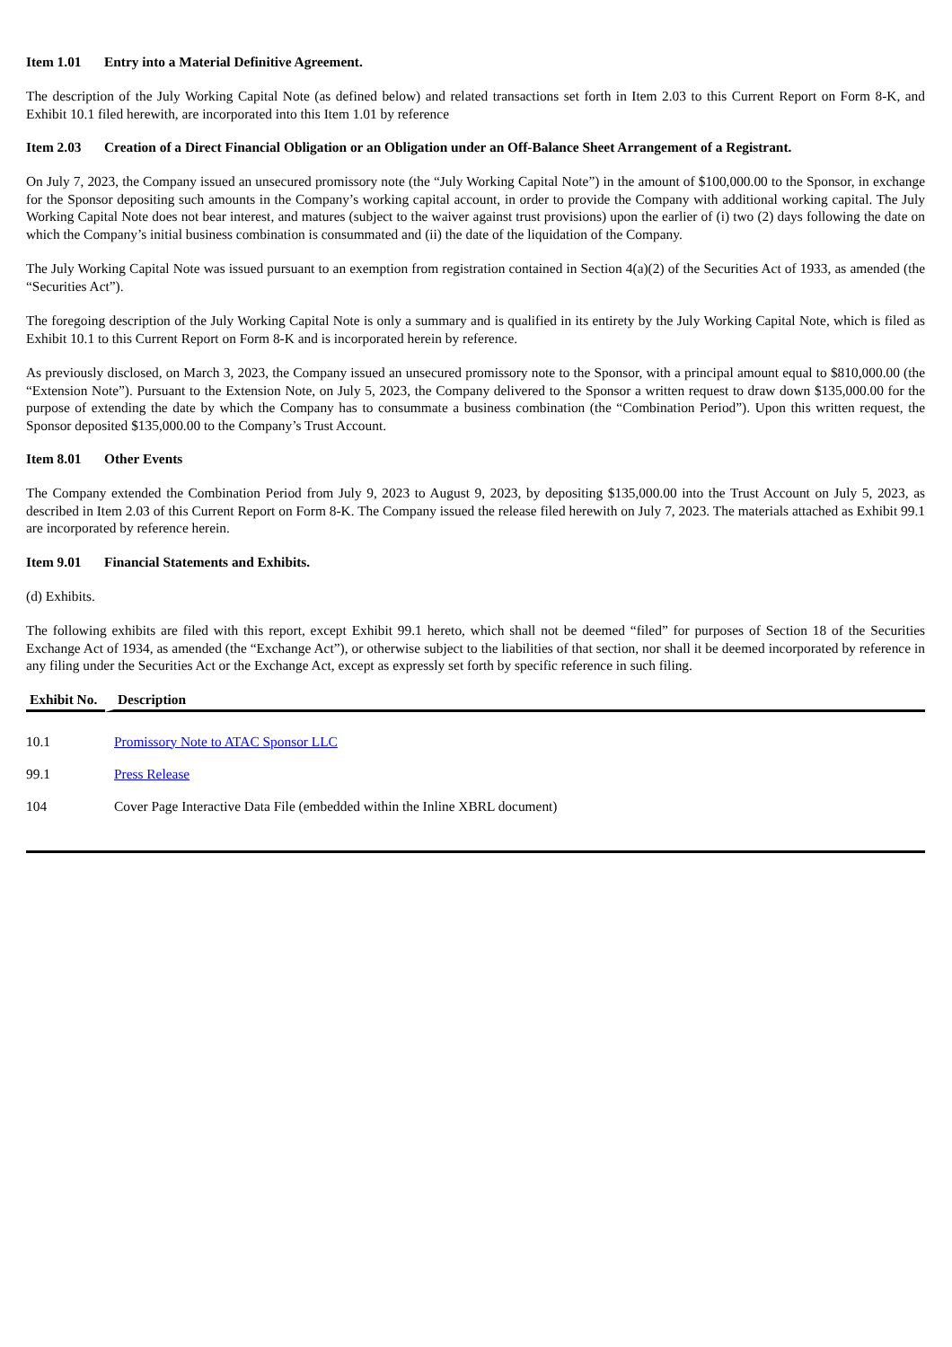Item 1.01 Entry into a Material Definitive Agreement.
The description of the July Working Capital Note (as defined below) and related transactions set forth in Item 2.03 to this Current Report on Form 8-K, and Exhibit 10.1 filed herewith, are incorporated into this Item 1.01 by reference
Item 2.03 Creation of a Direct Financial Obligation or an Obligation under an Off-Balance Sheet Arrangement of a Registrant.
On July 7, 2023, the Company issued an unsecured promissory note (the “July Working Capital Note”) in the amount of $100,000.00 to the Sponsor, in exchange for the Sponsor depositing such amounts in the Company’s working capital account, in order to provide the Company with additional working capital. The July Working Capital Note does not bear interest, and matures (subject to the waiver against trust provisions) upon the earlier of (i) two (2) days following the date on which the Company’s initial business combination is consummated and (ii) the date of the liquidation of the Company.
The July Working Capital Note was issued pursuant to an exemption from registration contained in Section 4(a)(2) of the Securities Act of 1933, as amended (the “Securities Act”).
The foregoing description of the July Working Capital Note is only a summary and is qualified in its entirety by the July Working Capital Note, which is filed as Exhibit 10.1 to this Current Report on Form 8-K and is incorporated herein by reference.
As previously disclosed, on March 3, 2023, the Company issued an unsecured promissory note to the Sponsor, with a principal amount equal to $810,000.00 (the “Extension Note”). Pursuant to the Extension Note, on July 5, 2023, the Company delivered to the Sponsor a written request to draw down $135,000.00 for the purpose of extending the date by which the Company has to consummate a business combination (the “Combination Period”). Upon this written request, the Sponsor deposited $135,000.00 to the Company’s Trust Account.
Item 8.01 Other Events
The Company extended the Combination Period from July 9, 2023 to August 9, 2023, by depositing $135,000.00 into the Trust Account on July 5, 2023, as described in Item 2.03 of this Current Report on Form 8-K. The Company issued the release filed herewith on July 7, 2023. The materials attached as Exhibit 99.1 are incorporated by reference herein.
Item 9.01 Financial Statements and Exhibits.
(d) Exhibits.
The following exhibits are filed with this report, except Exhibit 99.1 hereto, which shall not be deemed “filed” for purposes of Section 18 of the Securities Exchange Act of 1934, as amended (the “Exchange Act”), or otherwise subject to the liabilities of that section, nor shall it be deemed incorporated by reference in any filing under the Securities Act or the Exchange Act, except as expressly set forth by specific reference in such filing.
| Exhibit No. | Description |
| --- | --- |
| 10.1 | Promissory Note to ATAC Sponsor LLC |
| 99.1 | Press Release |
| 104 | Cover Page Interactive Data File (embedded within the Inline XBRL document) |